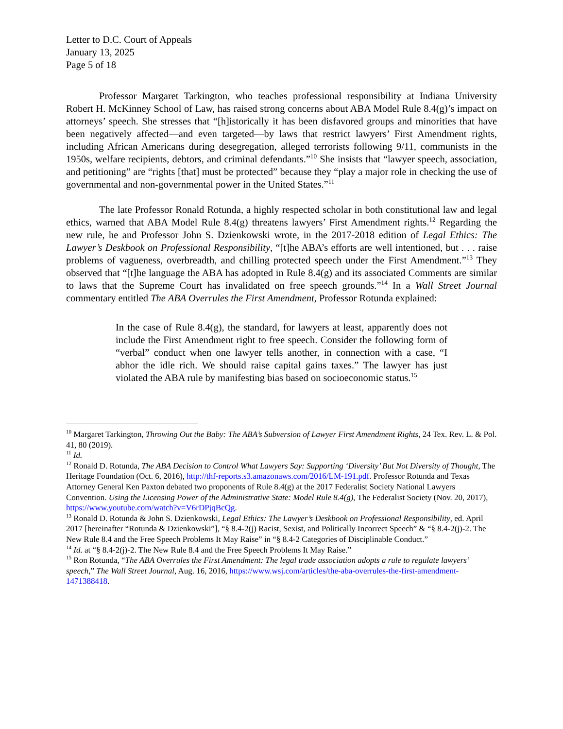Letter to D.C. Court of Appeals
January 13, 2025
Page 5 of 18
Professor Margaret Tarkington, who teaches professional responsibility at Indiana University Robert H. McKinney School of Law, has raised strong concerns about ABA Model Rule 8.4(g)’s impact on attorneys’ speech. She stresses that “[h]istorically it has been disfavored groups and minorities that have been negatively affected—and even targeted—by laws that restrict lawyers’ First Amendment rights, including African Americans during desegregation, alleged terrorists following 9/11, communists in the 1950s, welfare recipients, debtors, and criminal defendants.”<sup>10</sup> She insists that “lawyer speech, association, and petitioning” are “rights [that] must be protected” because they “play a major role in checking the use of governmental and non-governmental power in the United States.”<sup>11</sup>
The late Professor Ronald Rotunda, a highly respected scholar in both constitutional law and legal ethics, warned that ABA Model Rule 8.4(g) threatens lawyers’ First Amendment rights.<sup>12</sup> Regarding the new rule, he and Professor John S. Dzienkowski wrote, in the 2017-2018 edition of Legal Ethics: The Lawyer’s Deskbook on Professional Responsibility, “[t]he ABA’s efforts are well intentioned, but . . . raise problems of vagueness, overbreadth, and chilling protected speech under the First Amendment.”<sup>13</sup> They observed that “[t]he language the ABA has adopted in Rule 8.4(g) and its associated Comments are similar to laws that the Supreme Court has invalidated on free speech grounds.”<sup>14</sup> In a Wall Street Journal commentary entitled The ABA Overrules the First Amendment, Professor Rotunda explained:
In the case of Rule 8.4(g), the standard, for lawyers at least, apparently does not include the First Amendment right to free speech. Consider the following form of “verbal” conduct when one lawyer tells another, in connection with a case, “I abhor the idle rich. We should raise capital gains taxes.” The lawyer has just violated the ABA rule by manifesting bias based on socioeconomic status.<sup>15</sup>
<sup>10</sup> Margaret Tarkington, Throwing Out the Baby: The ABA’s Subversion of Lawyer First Amendment Rights, 24 Tex. Rev. L. & Pol. 41, 80 (2019).
<sup>11</sup> Id.
<sup>12</sup> Ronald D. Rotunda, The ABA Decision to Control What Lawyers Say: Supporting ‘Diversity’ But Not Diversity of Thought, The Heritage Foundation (Oct. 6, 2016), http://thf-reports.s3.amazonaws.com/2016/LM-191.pdf. Professor Rotunda and Texas Attorney General Ken Paxton debated two proponents of Rule 8.4(g) at the 2017 Federalist Society National Lawyers Convention. Using the Licensing Power of the Administrative State: Model Rule 8.4(g), The Federalist Society (Nov. 20, 2017), https://www.youtube.com/watch?v=V6rDPjqBcQg.
<sup>13</sup> Ronald D. Rotunda & John S. Dzienkowski, Legal Ethics: The Lawyer’s Deskbook on Professional Responsibility, ed. April 2017 [hereinafter “Rotunda & Dzienkowski”], “§ 8.4-2(j) Racist, Sexist, and Politically Incorrect Speech” & “§ 8.4-2(j)-2. The New Rule 8.4 and the Free Speech Problems It May Raise” in “§ 8.4-2 Categories of Disciplinable Conduct.”
<sup>14</sup> Id. at “§ 8.4-2(j)-2. The New Rule 8.4 and the Free Speech Problems It May Raise.”
<sup>15</sup> Ron Rotunda, “The ABA Overrules the First Amendment: The legal trade association adopts a rule to regulate lawyers’ speech,” The Wall Street Journal, Aug. 16, 2016, https://www.wsj.com/articles/the-aba-overrules-the-first-amendment-1471388418.